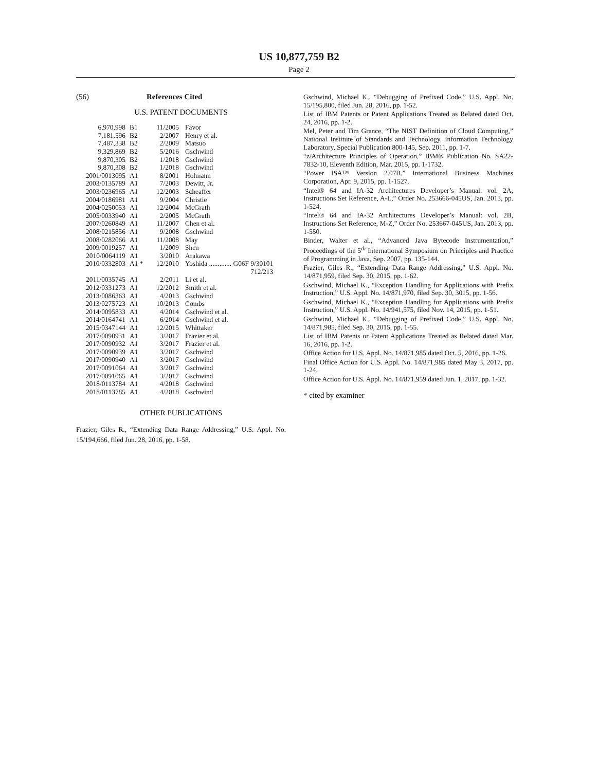US 10,877,759 B2
Page 2
(56) References Cited
U.S. PATENT DOCUMENTS
| 6,970,998 | B1 | 11/2005 | Favor |
| 7,181,596 | B2 | 2/2007 | Henry et al. |
| 7,487,338 | B2 | 2/2009 | Matsuo |
| 9,329,869 | B2 | 5/2016 | Gschwind |
| 9,870,305 | B2 | 1/2018 | Gschwind |
| 9,870,308 | B2 | 1/2018 | Gschwind |
| 2001/0013095 | A1 | 8/2001 | Holmann |
| 2003/0135789 | A1 | 7/2003 | Dewitt, Jr. |
| 2003/0236965 | A1 | 12/2003 | Scheaffer |
| 2004/0186981 | A1 | 9/2004 | Christie |
| 2004/0250053 | A1 | 12/2004 | McGrath |
| 2005/0033940 | A1 | 2/2005 | McGrath |
| 2007/0260849 | A1 | 11/2007 | Chen et al. |
| 2008/0215856 | A1 | 9/2008 | Gschwind |
| 2008/0282066 | A1 | 11/2008 | May |
| 2009/0019257 | A1 | 1/2009 | Shen |
| 2010/0064119 | A1 | 3/2010 | Arakawa |
| 2010/0332803 | A1 * | 12/2010 | Yoshida ............. G06F 9/30101 712/213 |
| 2011/0035745 | A1 | 2/2011 | Li et al. |
| 2012/0331273 | A1 | 12/2012 | Smith et al. |
| 2013/0086363 | A1 | 4/2013 | Gschwind |
| 2013/0275723 | A1 | 10/2013 | Combs |
| 2014/0095833 | A1 | 4/2014 | Gschwind et al. |
| 2014/0164741 | A1 | 6/2014 | Gschwind et al. |
| 2015/0347144 | A1 | 12/2015 | Whittaker |
| 2017/0090931 | A1 | 3/2017 | Frazier et al. |
| 2017/0090932 | A1 | 3/2017 | Frazier et al. |
| 2017/0090939 | A1 | 3/2017 | Gschwind |
| 2017/0090940 | A1 | 3/2017 | Gschwind |
| 2017/0091064 | A1 | 3/2017 | Gschwind |
| 2017/0091065 | A1 | 3/2017 | Gschwind |
| 2018/0113784 | A1 | 4/2018 | Gschwind |
| 2018/0113785 | A1 | 4/2018 | Gschwind |
OTHER PUBLICATIONS
Frazier, Giles R., “Extending Data Range Addressing,” U.S. Appl. No. 15/194,666, filed Jun. 28, 2016, pp. 1-58.
Gschwind, Michael K., “Debugging of Prefixed Code,” U.S. Appl. No. 15/195,800, filed Jun. 28, 2016, pp. 1-52.
List of IBM Patents or Patent Applications Treated as Related dated Oct. 24, 2016, pp. 1-2.
Mel, Peter and Tim Grance, “The NIST Definition of Cloud Computing,” National Institute of Standards and Technology, Information Technology Laboratory, Special Publication 800-145, Sep. 2011, pp. 1-7.
“z/Architecture Principles of Operation,” IBM® Publication No. SA22-7832-10, Eleventh Edition, Mar. 2015, pp. 1-1732.
“Power ISA™ Version 2.07B,” International Business Machines Corporation, Apr. 9, 2015, pp. 1-1527.
“Intel® 64 and IA-32 Architectures Developer’s Manual: vol. 2A, Instructions Set Reference, A-L,” Order No. 253666-045US, Jan. 2013, pp. 1-524.
“Intel® 64 and IA-32 Architectures Developer’s Manual: vol. 2B, Instructions Set Reference, M-Z,” Order No. 253667-045US, Jan. 2013, pp. 1-550.
Binder, Walter et al., “Advanced Java Bytecode Instrumentation,” Proceedings of the 5<sup>th</sup> International Symposium on Principles and Practice of Programming in Java, Sep. 2007, pp. 135-144.
Frazier, Giles R., “Extending Data Range Addressing,” U.S. Appl. No. 14/871,959, filed Sep. 30, 2015, pp. 1-62.
Gschwind, Michael K., “Exception Handling for Applications with Prefix Instruction,” U.S. Appl. No. 14/871,970, filed Sep. 30, 3015, pp. 1-56.
Gschwind, Michael K., “Exception Handling for Applications with Prefix Instruction,” U.S. Appl. No. 14/941,575, filed Nov. 14, 2015, pp. 1-51.
Gschwind, Michael K., “Debugging of Prefixed Code,” U.S. Appl. No. 14/871,985, filed Sep. 30, 2015, pp. 1-55.
List of IBM Patents or Patent Applications Treated as Related dated Mar. 16, 2016, pp. 1-2.
Office Action for U.S. Appl. No. 14/871,985 dated Oct. 5, 2016, pp. 1-26.
Final Office Action for U.S. Appl. No. 14/871,985 dated May 3, 2017, pp. 1-24.
Office Action for U.S. Appl. No. 14/871,959 dated Jun. 1, 2017, pp. 1-32.
* cited by examiner